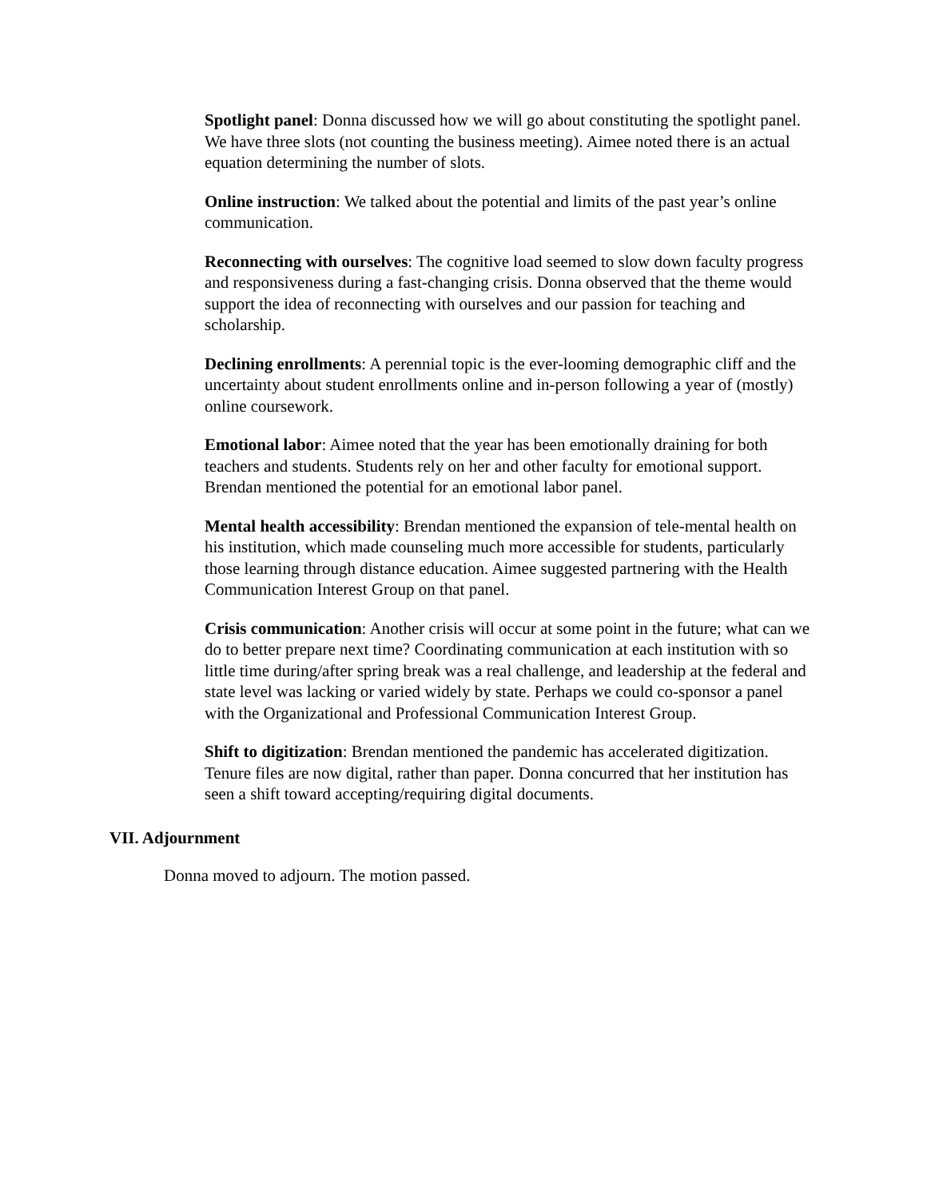Spotlight panel: Donna discussed how we will go about constituting the spotlight panel. We have three slots (not counting the business meeting). Aimee noted there is an actual equation determining the number of slots.
Online instruction: We talked about the potential and limits of the past year’s online communication.
Reconnecting with ourselves: The cognitive load seemed to slow down faculty progress and responsiveness during a fast-changing crisis. Donna observed that the theme would support the idea of reconnecting with ourselves and our passion for teaching and scholarship.
Declining enrollments: A perennial topic is the ever-looming demographic cliff and the uncertainty about student enrollments online and in-person following a year of (mostly) online coursework.
Emotional labor: Aimee noted that the year has been emotionally draining for both teachers and students. Students rely on her and other faculty for emotional support. Brendan mentioned the potential for an emotional labor panel.
Mental health accessibility: Brendan mentioned the expansion of tele-mental health on his institution, which made counseling much more accessible for students, particularly those learning through distance education. Aimee suggested partnering with the Health Communication Interest Group on that panel.
Crisis communication: Another crisis will occur at some point in the future; what can we do to better prepare next time? Coordinating communication at each institution with so little time during/after spring break was a real challenge, and leadership at the federal and state level was lacking or varied widely by state. Perhaps we could co-sponsor a panel with the Organizational and Professional Communication Interest Group.
Shift to digitization: Brendan mentioned the pandemic has accelerated digitization. Tenure files are now digital, rather than paper. Donna concurred that her institution has seen a shift toward accepting/requiring digital documents.
VII. Adjournment
Donna moved to adjourn. The motion passed.